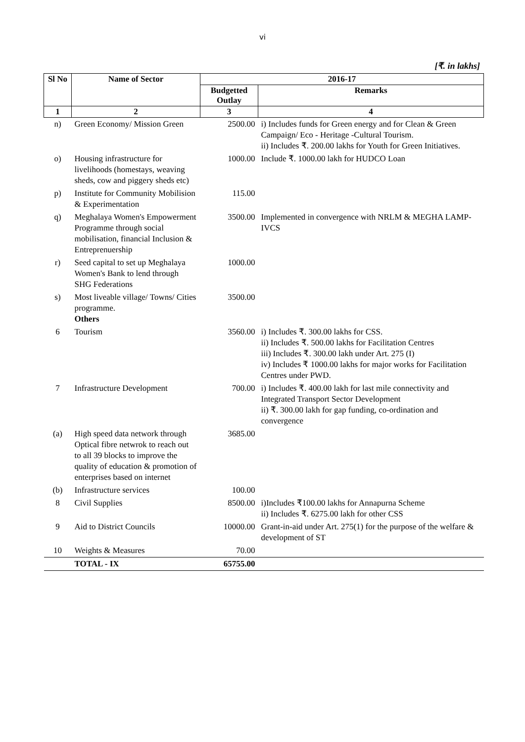vi
[₹. in lakhs]
| Sl No | Name of Sector | 2016-17 | |
| --- | --- | --- | --- |
| | | Budgetted Outlay | Remarks |
| 1 | 2 | 3 | 4 |
| n) | Green Economy/ Mission Green | 2500.00 | i) Includes funds for Green energy and for Clean & Green Campaign/ Eco - Heritage -Cultural Tourism. ii) Includes ₹. 200.00 lakhs for Youth for Green Initiatives. |
| o) | Housing infrastructure for livelihoods (homestays, weaving sheds, cow and piggery sheds etc) | 1000.00 | Include ₹. 1000.00 lakh for HUDCO Loan |
| p) | Institute for Community Mobilision & Experimentation | 115.00 | |
| q) | Meghalaya Women's Empowerment Programme through social mobilisation, financial Inclusion & Entreprenuership | 3500.00 | Implemented in convergence with NRLM & MEGHA LAMP-IVCS |
| r) | Seed capital to set up Meghalaya Women's Bank to lend through SHG Federations | 1000.00 | |
| s) | Most liveable village/ Towns/ Cities programme. Others | 3500.00 | |
| 6 | Tourism | 3560.00 | i) Includes ₹. 300.00 lakhs for CSS. ii) Includes ₹. 500.00 lakhs for Facilitation Centres iii) Includes ₹. 300.00 lakh under Art. 275 (I) iv) Includes ₹ 1000.00 lakhs for major works for Facilitation Centres under PWD. |
| 7 | Infrastructure Development | 700.00 | i) Includes ₹. 400.00 lakh for last mile connectivity and Integrated Transport Sector Development ii) ₹. 300.00 lakh for gap funding, co-ordination and convergence |
| (a) | High speed data network through Optical fibre netwrok to reach out to all 39 blocks to improve the quality of education & promotion of enterprises based on internet | 3685.00 | |
| (b) | Infrastructure services | 100.00 | |
| 8 | Civil Supplies | 8500.00 | i)Includes ₹100.00 lakhs for Annapurna Scheme ii) Includes ₹. 6275.00 lakh for other CSS |
| 9 | Aid to District Councils | 10000.00 | Grant-in-aid under Art. 275(1) for the purpose of the welfare & development of ST |
| 10 | Weights & Measures | 70.00 | |
| | TOTAL - IX | 65755.00 | |